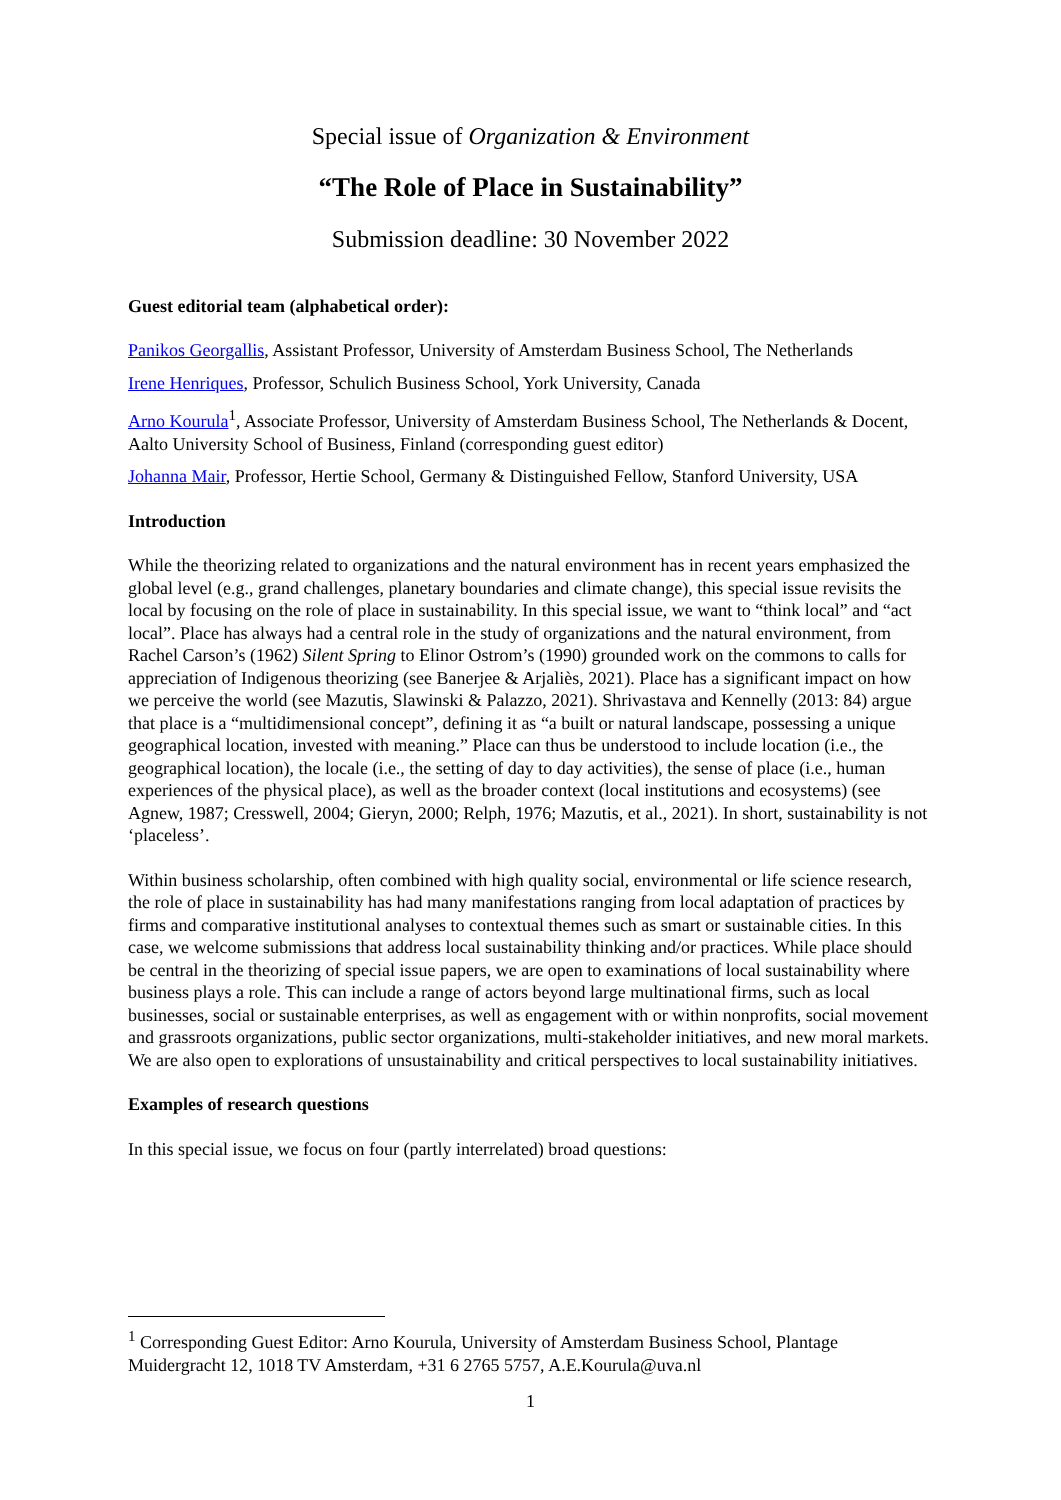Special issue of Organization & Environment
“The Role of Place in Sustainability”
Submission deadline: 30 November 2022
Guest editorial team (alphabetical order):
Panikos Georgallis, Assistant Professor, University of Amsterdam Business School, The Netherlands
Irene Henriques, Professor, Schulich Business School, York University, Canada
Arno Kourula<sup>1</sup>, Associate Professor, University of Amsterdam Business School, The Netherlands & Docent, Aalto University School of Business, Finland (corresponding guest editor)
Johanna Mair, Professor, Hertie School, Germany & Distinguished Fellow, Stanford University, USA
Introduction
While the theorizing related to organizations and the natural environment has in recent years emphasized the global level (e.g., grand challenges, planetary boundaries and climate change), this special issue revisits the local by focusing on the role of place in sustainability. In this special issue, we want to “think local” and “act local”. Place has always had a central role in the study of organizations and the natural environment, from Rachel Carson’s (1962) Silent Spring to Elinor Ostrom’s (1990) grounded work on the commons to calls for appreciation of Indigenous theorizing (see Banerjee & Arjaliès, 2021). Place has a significant impact on how we perceive the world (see Mazutis, Slawinski & Palazzo, 2021). Shrivastava and Kennelly (2013: 84) argue that place is a “multidimensional concept”, defining it as “a built or natural landscape, possessing a unique geographical location, invested with meaning.” Place can thus be understood to include location (i.e., the geographical location), the locale (i.e., the setting of day to day activities), the sense of place (i.e., human experiences of the physical place), as well as the broader context (local institutions and ecosystems) (see Agnew, 1987; Cresswell, 2004; Gieryn, 2000; Relph, 1976; Mazutis, et al., 2021). In short, sustainability is not ‘placeless’.
Within business scholarship, often combined with high quality social, environmental or life science research, the role of place in sustainability has had many manifestations ranging from local adaptation of practices by firms and comparative institutional analyses to contextual themes such as smart or sustainable cities. In this case, we welcome submissions that address local sustainability thinking and/or practices. While place should be central in the theorizing of special issue papers, we are open to examinations of local sustainability where business plays a role. This can include a range of actors beyond large multinational firms, such as local businesses, social or sustainable enterprises, as well as engagement with or within nonprofits, social movement and grassroots organizations, public sector organizations, multi-stakeholder initiatives, and new moral markets. We are also open to explorations of unsustainability and critical perspectives to local sustainability initiatives.
Examples of research questions
In this special issue, we focus on four (partly interrelated) broad questions:
<sup>1</sup> Corresponding Guest Editor: Arno Kourula, University of Amsterdam Business School, Plantage Muidergracht 12, 1018 TV Amsterdam, +31 6 2765 5757, A.E.Kourula@uva.nl
1